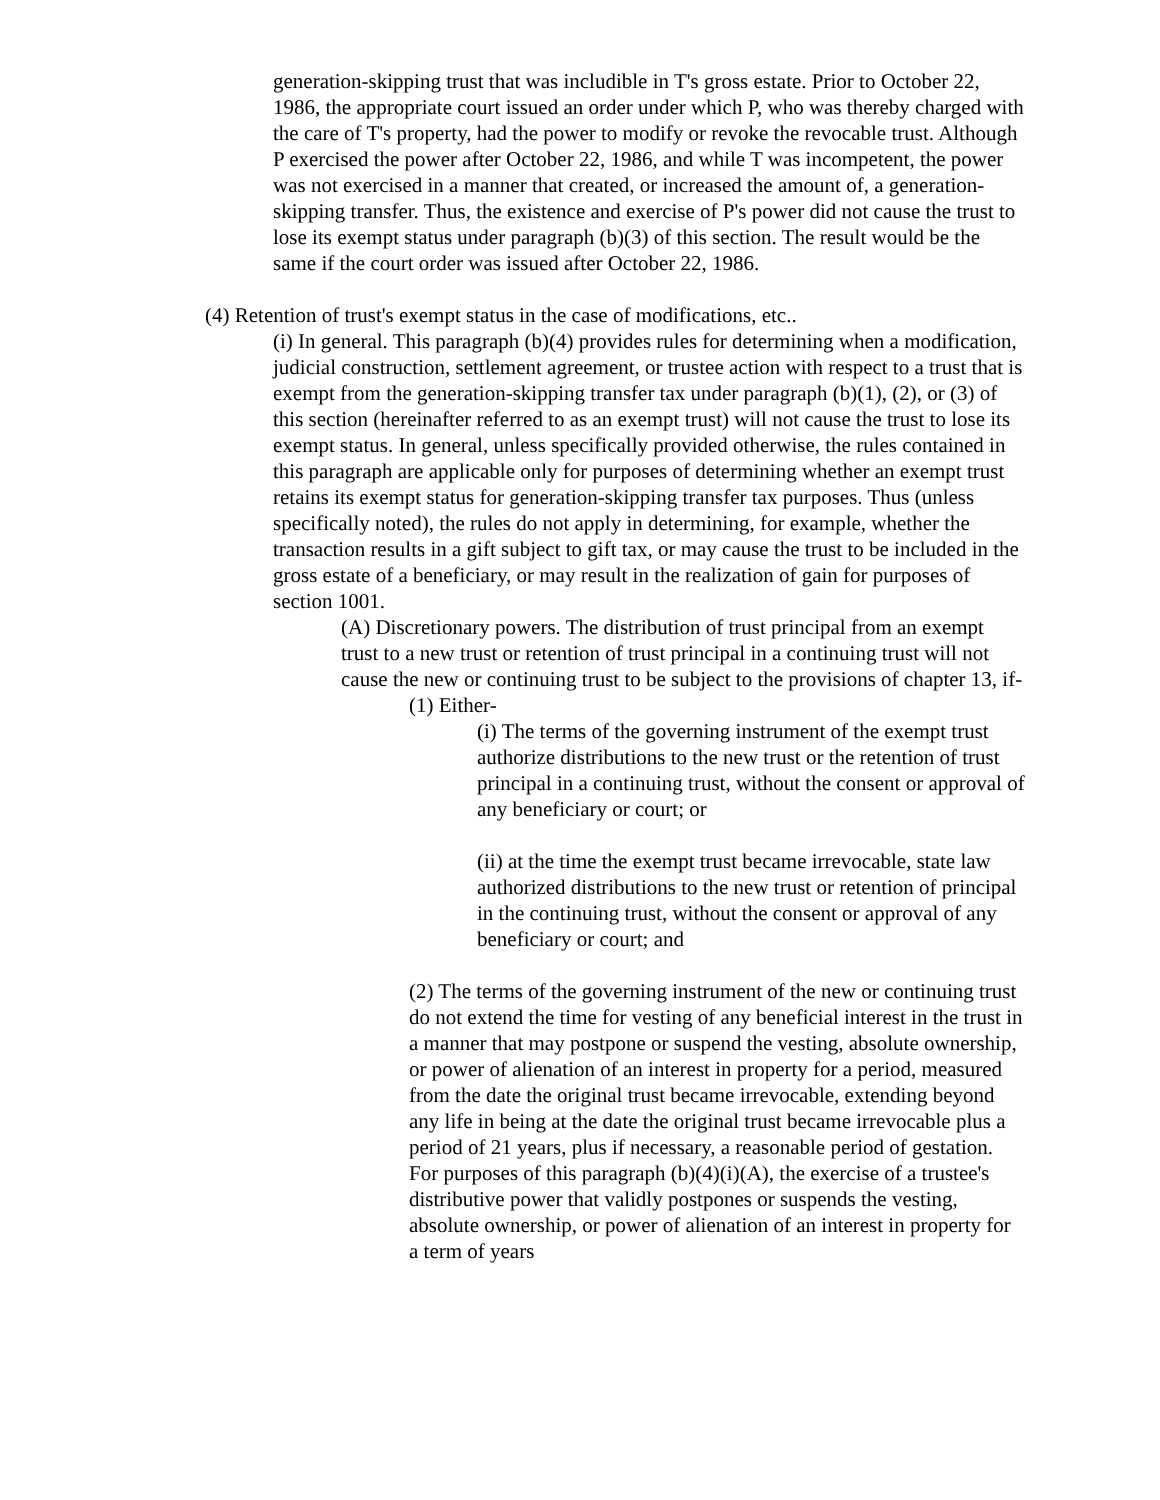generation-skipping trust that was includible in T's gross estate. Prior to October 22, 1986, the appropriate court issued an order under which P, who was thereby charged with the care of T's property, had the power to modify or revoke the revocable trust. Although P exercised the power after October 22, 1986, and while T was incompetent, the power was not exercised in a manner that created, or increased the amount of, a generation-skipping transfer. Thus, the existence and exercise of P's power did not cause the trust to lose its exempt status under paragraph (b)(3) of this section. The result would be the same if the court order was issued after October 22, 1986.
(4) Retention of trust's exempt status in the case of modifications, etc..
(i) In general. This paragraph (b)(4) provides rules for determining when a modification, judicial construction, settlement agreement, or trustee action with respect to a trust that is exempt from the generation-skipping transfer tax under paragraph (b)(1), (2), or (3) of this section (hereinafter referred to as an exempt trust) will not cause the trust to lose its exempt status. In general, unless specifically provided otherwise, the rules contained in this paragraph are applicable only for purposes of determining whether an exempt trust retains its exempt status for generation-skipping transfer tax purposes. Thus (unless specifically noted), the rules do not apply in determining, for example, whether the transaction results in a gift subject to gift tax, or may cause the trust to be included in the gross estate of a beneficiary, or may result in the realization of gain for purposes of section 1001.
(A) Discretionary powers. The distribution of trust principal from an exempt trust to a new trust or retention of trust principal in a continuing trust will not cause the new or continuing trust to be subject to the provisions of chapter 13, if-
(1) Either-
(i) The terms of the governing instrument of the exempt trust authorize distributions to the new trust or the retention of trust principal in a continuing trust, without the consent or approval of any beneficiary or court; or
(ii) at the time the exempt trust became irrevocable, state law authorized distributions to the new trust or retention of principal in the continuing trust, without the consent or approval of any beneficiary or court; and
(2) The terms of the governing instrument of the new or continuing trust do not extend the time for vesting of any beneficial interest in the trust in a manner that may postpone or suspend the vesting, absolute ownership, or power of alienation of an interest in property for a period, measured from the date the original trust became irrevocable, extending beyond any life in being at the date the original trust became irrevocable plus a period of 21 years, plus if necessary, a reasonable period of gestation. For purposes of this paragraph (b)(4)(i)(A), the exercise of a trustee's distributive power that validly postpones or suspends the vesting, absolute ownership, or power of alienation of an interest in property for a term of years